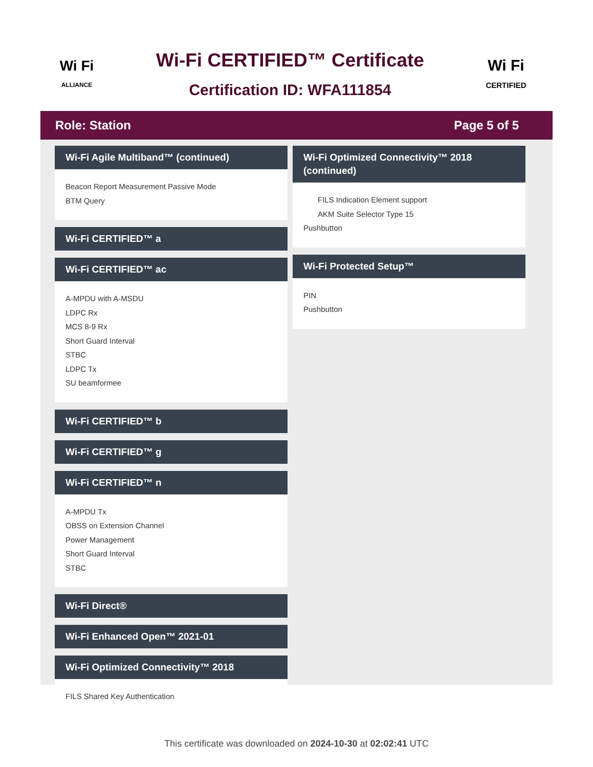Wi Fi
ALLIANCE
Wi-Fi CERTIFIED™ Certificate
Certification ID: WFA111854
Wi Fi
CERTIFIED
Role: Station Page 5 of 5
Wi-Fi Agile Multiband™ (continued)
Beacon Report Measurement Passive Mode
BTM Query
Wi-Fi CERTIFIED™ a
Wi-Fi CERTIFIED™ ac
A-MPDU with A-MSDU
LDPC Rx
MCS 8-9 Rx
Short Guard Interval
STBC
LDPC Tx
SU beamformee
Wi-Fi CERTIFIED™ b
Wi-Fi CERTIFIED™ g
Wi-Fi CERTIFIED™ n
A-MPDU Tx
OBSS on Extension Channel
Power Management
Short Guard Interval
STBC
Wi-Fi Direct®
Wi-Fi Enhanced Open™ 2021-01
Wi-Fi Optimized Connectivity™ 2018
FILS Shared Key Authentication
Wi-Fi Optimized Connectivity™ 2018 (continued)
FILS Indication Element support
AKM Suite Selector Type 15
Pushbutton
Wi-Fi Protected Setup™
PIN
Pushbutton
This certificate was downloaded on 2024-10-30 at 02:02:41 UTC